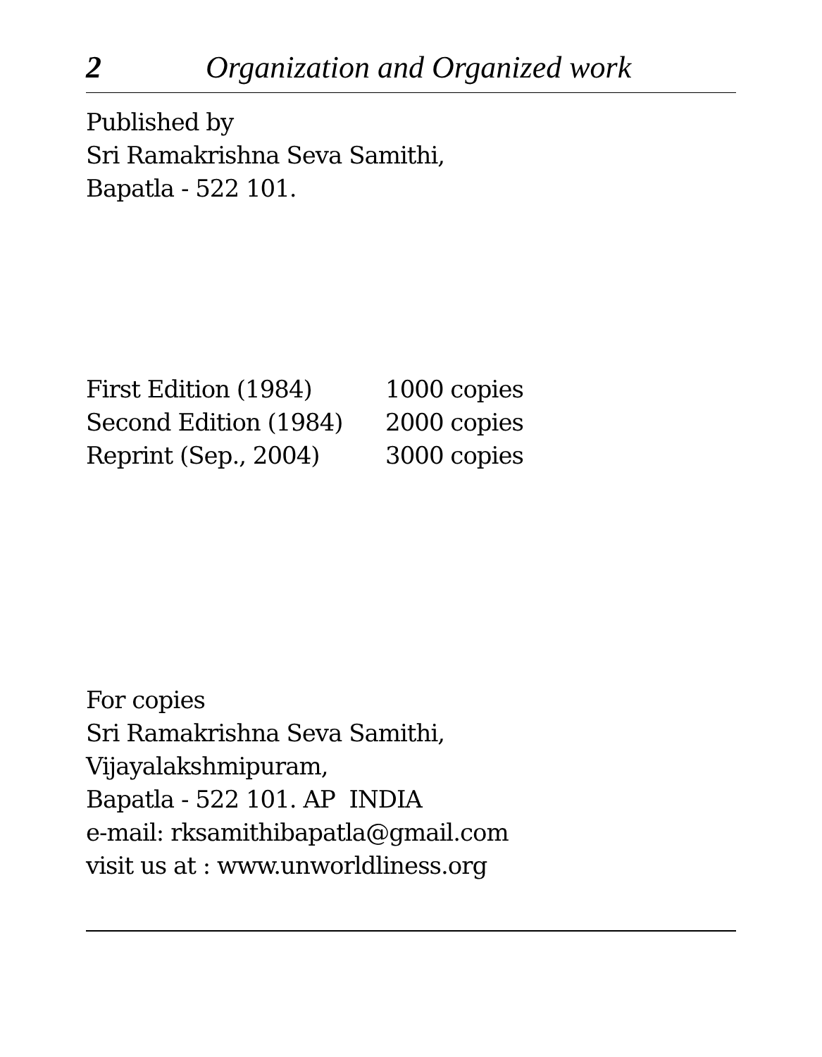2 Organization and Organized work
Published by
Sri Ramakrishna Seva Samithi,
Bapatla - 522 101.
| First Edition (1984) | 1000 copies |
| Second Edition (1984) | 2000 copies |
| Reprint (Sep., 2004) | 3000 copies |
For copies
Sri Ramakrishna Seva Samithi,
Vijayalakshmipuram,
Bapatla - 522 101. AP INDIA
e-mail: rksamithibapatla@gmail.com
visit us at : www.unworldliness.org